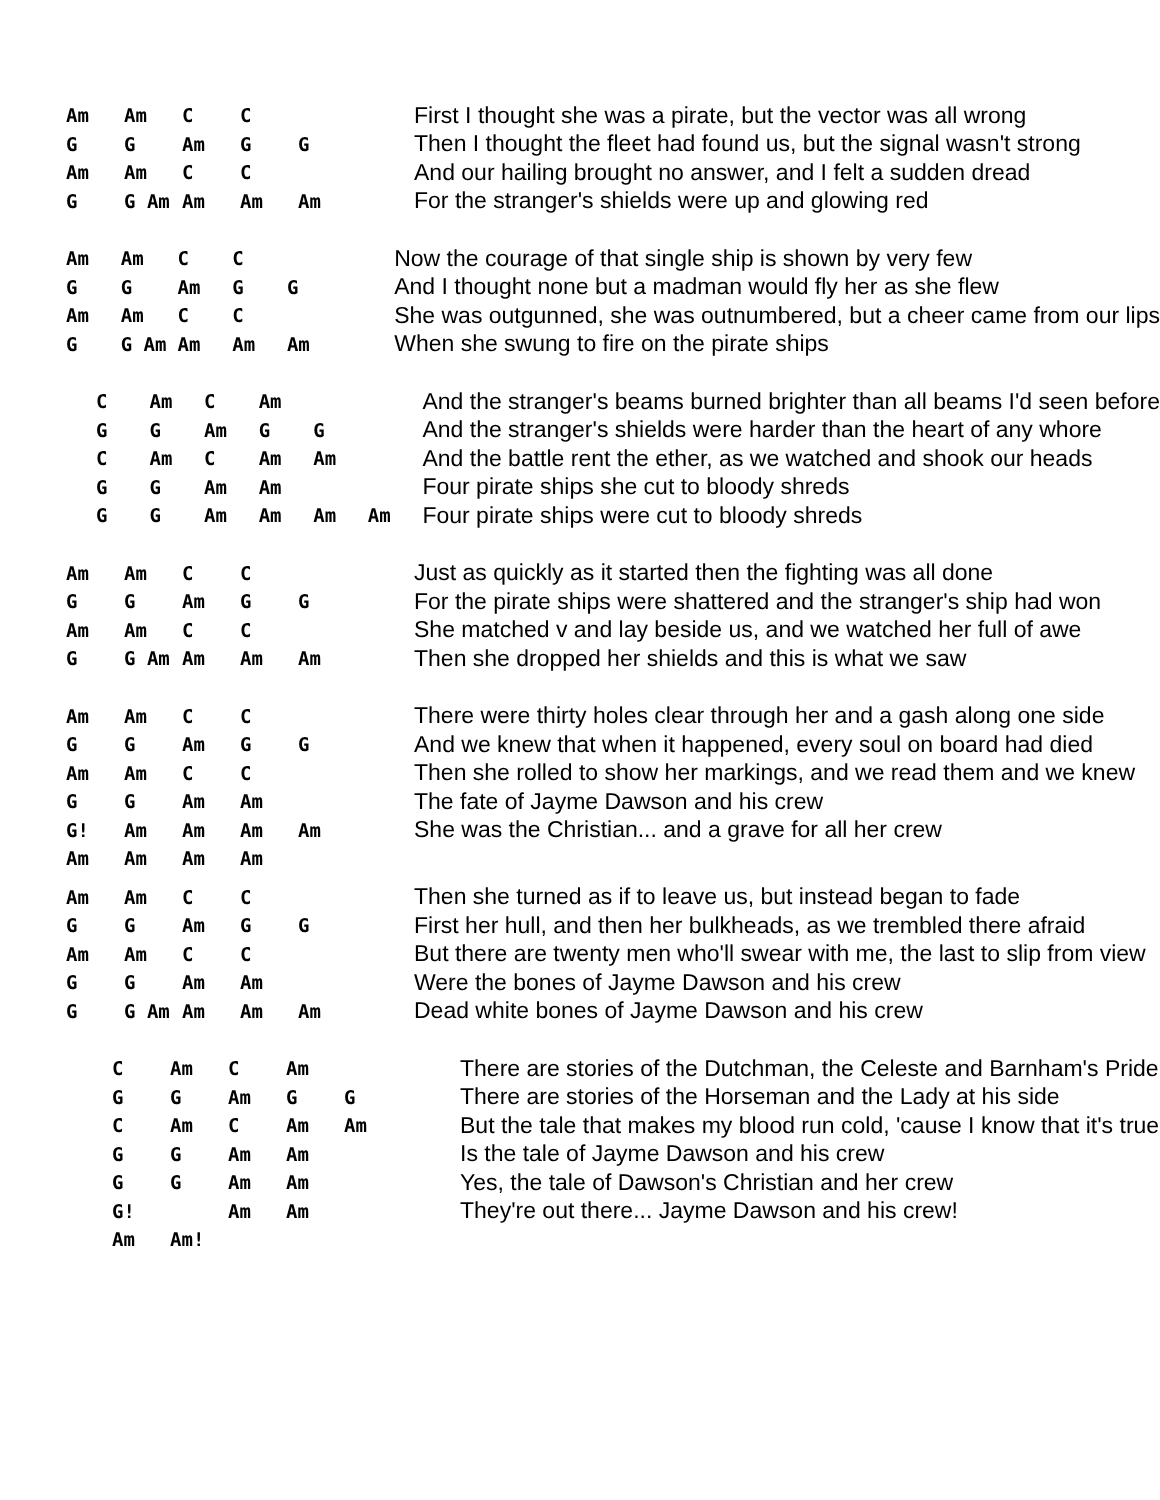| Am | Am | C | C | | | First I thought she was a pirate, but the vector was all wrong |
| G | G | Am | G | G | | Then I thought the fleet had found us, but the signal wasn't strong |
| Am | Am | C | C | | | And our hailing brought no answer, and I felt a sudden dread |
| G | G Am | Am | Am | Am | | For the stranger's shields were up and glowing red |
| Am | Am | C | C | | | Now the courage of that single ship is shown by very few |
| G | G | Am | G | G | | And I thought none but a madman would fly her as she flew |
| Am | Am | C | C | | | She was outgunned, she was outnumbered, but a cheer came from our lips |
| G | G Am | Am | Am | Am | | When she swung to fire on the pirate ships |
| C | Am | C | Am | | | And the stranger's beams burned brighter than all beams I'd seen before |
| G | G | Am | G | G | | And the stranger's shields were harder than the heart of any whore |
| C | Am | C | Am | Am | | And the battle rent the ether, as we watched and shook our heads |
| G | G | Am | Am | | | Four pirate ships she cut to bloody shreds |
| G | G | Am | Am | Am | Am | Four pirate ships were cut to bloody shreds |
| Am | Am | C | C | | | Just as quickly as it started then the fighting was all done |
| G | G | Am | G | G | | For the pirate ships were shattered and the stranger's ship had won |
| Am | Am | C | C | | | She matched v and lay beside us, and we watched her full of awe |
| G | G Am | Am | Am | Am | | Then she dropped her shields and this is what we saw |
| Am | Am | C | C | | | There were thirty holes clear through her and a gash along one side |
| G | G | Am | G | G | | And we knew that when it happened, every soul on board had died |
| Am | Am | C | C | | | Then she rolled to show her markings, and we read them and we knew |
| G | G | Am | Am | | | The fate of Jayme Dawson and his crew |
| G! | Am | Am | Am | Am | | She was the Christian... and a grave for all her crew |
| Am | Am | Am | Am | | | |
| Am | Am | C | C | | | Then she turned as if to leave us, but instead began to fade |
| G | G | Am | G | G | | First her hull, and then her bulkheads, as we trembled there afraid |
| Am | Am | C | C | | | But there are twenty men who'll swear with me, the last to slip from view |
| G | G | Am | Am | | | Were the bones of Jayme Dawson and his crew |
| G | G Am | Am | Am | Am | | Dead white bones of Jayme Dawson and his crew |
| C | Am | C | Am | | | There are stories of the Dutchman, the Celeste and Barnham's Pride |
| G | G | Am | G | G | | There are stories of the Horseman and the Lady at his side |
| C | Am | C | Am | Am | | But the tale that makes my blood run cold, 'cause I know that it's true |
| G | G | Am | Am | | | Is the tale of Jayme Dawson and his crew |
| G | G | Am | Am | | | Yes, the tale of Dawson's Christian and her crew |
| G! | | Am | Am | | | They're out there... Jayme Dawson and his crew! |
| Am | Am! | | | | | |